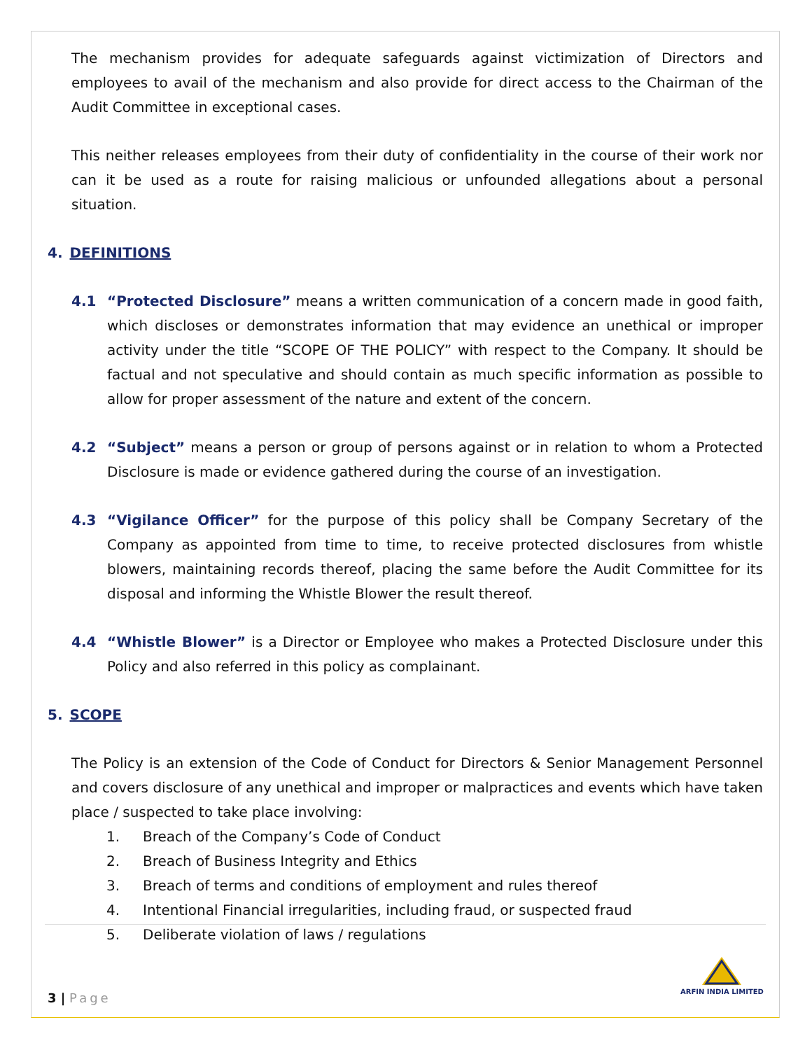The mechanism provides for adequate safeguards against victimization of Directors and employees to avail of the mechanism and also provide for direct access to the Chairman of the Audit Committee in exceptional cases.
This neither releases employees from their duty of confidentiality in the course of their work nor can it be used as a route for raising malicious or unfounded allegations about a personal situation.
4. DEFINITIONS
4.1 “Protected Disclosure” means a written communication of a concern made in good faith, which discloses or demonstrates information that may evidence an unethical or improper activity under the title “SCOPE OF THE POLICY” with respect to the Company. It should be factual and not speculative and should contain as much specific information as possible to allow for proper assessment of the nature and extent of the concern.
4.2 “Subject” means a person or group of persons against or in relation to whom a Protected Disclosure is made or evidence gathered during the course of an investigation.
4.3 “Vigilance Officer” for the purpose of this policy shall be Company Secretary of the Company as appointed from time to time, to receive protected disclosures from whistle blowers, maintaining records thereof, placing the same before the Audit Committee for its disposal and informing the Whistle Blower the result thereof.
4.4 “Whistle Blower” is a Director or Employee who makes a Protected Disclosure under this Policy and also referred in this policy as complainant.
5. SCOPE
The Policy is an extension of the Code of Conduct for Directors & Senior Management Personnel and covers disclosure of any unethical and improper or malpractices and events which have taken place / suspected to take place involving:
1. Breach of the Company’s Code of Conduct
2. Breach of Business Integrity and Ethics
3. Breach of terms and conditions of employment and rules thereof
4. Intentional Financial irregularities, including fraud, or suspected fraud
5. Deliberate violation of laws / regulations
3 | Page
ARFIN INDIA LIMITED